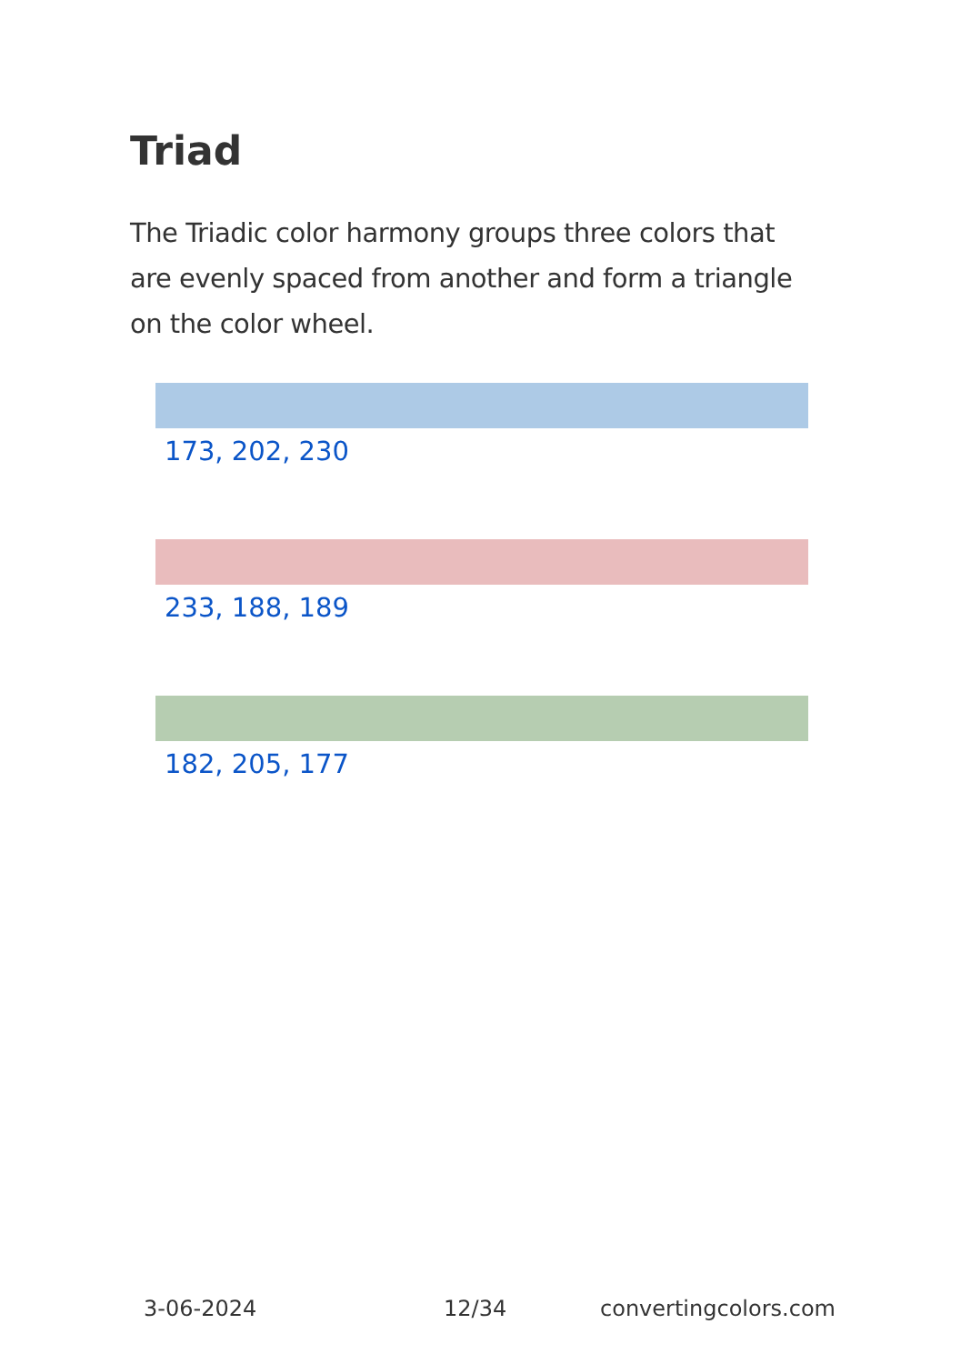Triad
The Triadic color harmony groups three colors that are evenly spaced from another and form a triangle on the color wheel.
173, 202, 230
233, 188, 189
182, 205, 177
3-06-2024 12/34 convertingcolors.com